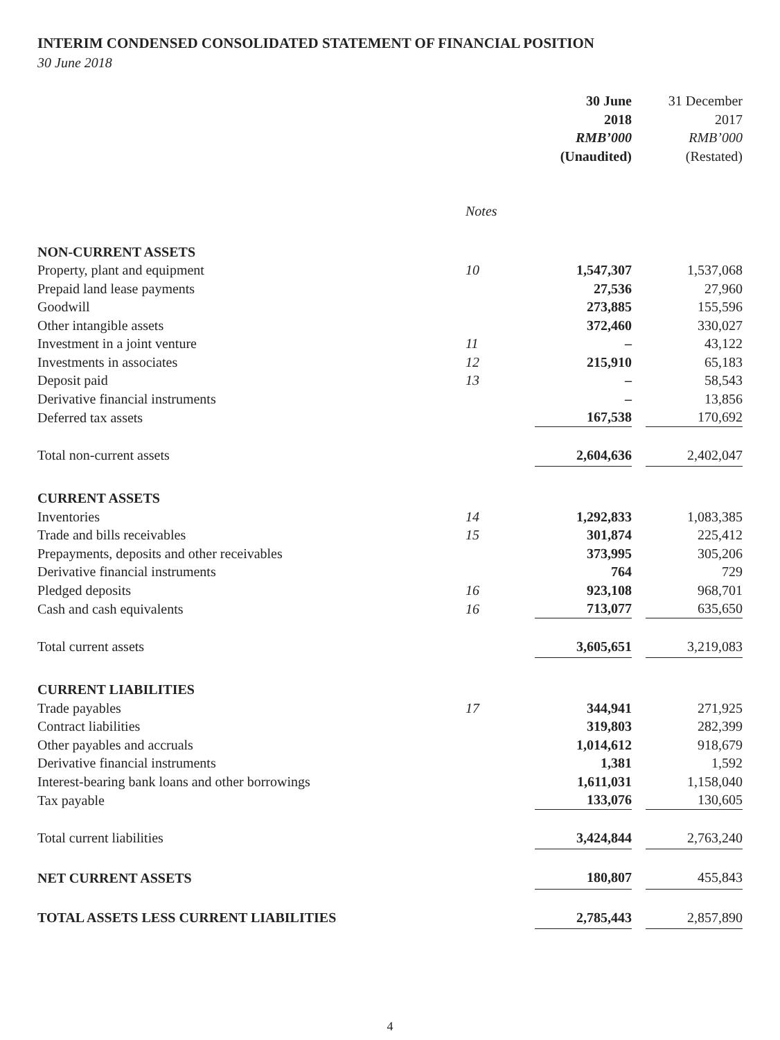INTERIM CONDENSED CONSOLIDATED STATEMENT OF FINANCIAL POSITION
30 June 2018
| | | 30 June 2018 RMB’000 (Unaudited) | 31 December 2017 RMB’000 (Restated) |
| --- | --- | --- | --- |
| | Notes | | |
| NON-CURRENT ASSETS | | | |
| Property, plant and equipment | 10 | 1,547,307 | 1,537,068 |
| Prepaid land lease payments | | 27,536 | 27,960 |
| Goodwill | | 273,885 | 155,596 |
| Other intangible assets | | 372,460 | 330,027 |
| Investment in a joint venture | 11 | – | 43,122 |
| Investments in associates | 12 | 215,910 | 65,183 |
| Deposit paid | 13 | – | 58,543 |
| Derivative financial instruments | | – | 13,856 |
| Deferred tax assets | | 167,538 | 170,692 |
| Total non-current assets | | 2,604,636 | 2,402,047 |
| CURRENT ASSETS | | | |
| Inventories | 14 | 1,292,833 | 1,083,385 |
| Trade and bills receivables | 15 | 301,874 | 225,412 |
| Prepayments, deposits and other receivables | | 373,995 | 305,206 |
| Derivative financial instruments | | 764 | 729 |
| Pledged deposits | 16 | 923,108 | 968,701 |
| Cash and cash equivalents | 16 | 713,077 | 635,650 |
| Total current assets | | 3,605,651 | 3,219,083 |
| CURRENT LIABILITIES | | | |
| Trade payables | 17 | 344,941 | 271,925 |
| Contract liabilities | | 319,803 | 282,399 |
| Other payables and accruals | | 1,014,612 | 918,679 |
| Derivative financial instruments | | 1,381 | 1,592 |
| Interest-bearing bank loans and other borrowings | | 1,611,031 | 1,158,040 |
| Tax payable | | 133,076 | 130,605 |
| Total current liabilities | | 3,424,844 | 2,763,240 |
| NET CURRENT ASSETS | | 180,807 | 455,843 |
| TOTAL ASSETS LESS CURRENT LIABILITIES | | 2,785,443 | 2,857,890 |
4